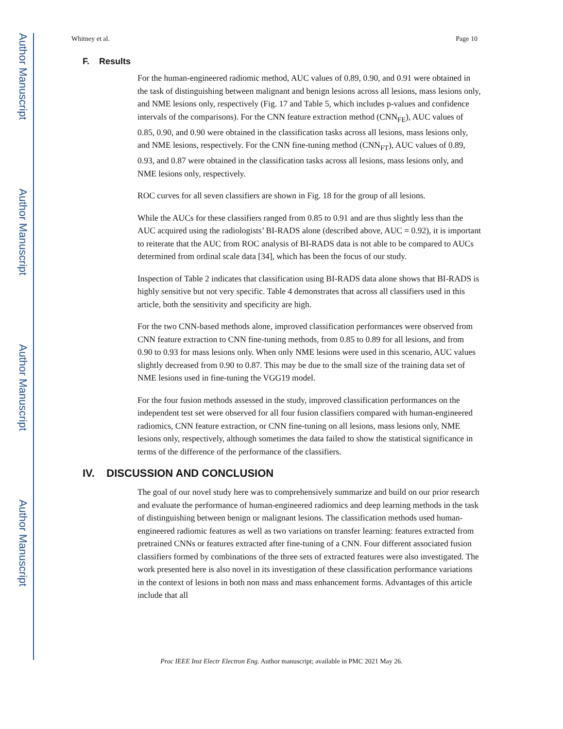Author Manuscript
Author Manuscript
Author Manuscript
Author Manuscript
Whitney et al. Page 10
F. Results
For the human-engineered radiomic method, AUC values of 0.89, 0.90, and 0.91 were obtained in the task of distinguishing between malignant and benign lesions across all lesions, mass lesions only, and NME lesions only, respectively (Fig. 17 and Table 5, which includes p-values and confidence intervals of the comparisons). For the CNN feature extraction method (CNN<sub>FE</sub>), AUC values of 0.85, 0.90, and 0.90 were obtained in the classification tasks across all lesions, mass lesions only, and NME lesions, respectively. For the CNN fine-tuning method (CNN<sub>FT</sub>), AUC values of 0.89, 0.93, and 0.87 were obtained in the classification tasks across all lesions, mass lesions only, and NME lesions only, respectively.
ROC curves for all seven classifiers are shown in Fig. 18 for the group of all lesions.
While the AUCs for these classifiers ranged from 0.85 to 0.91 and are thus slightly less than the AUC acquired using the radiologists’ BI-RADS alone (described above, AUC = 0.92), it is important to reiterate that the AUC from ROC analysis of BI-RADS data is not able to be compared to AUCs determined from ordinal scale data [34], which has been the focus of our study.
Inspection of Table 2 indicates that classification using BI-RADS data alone shows that BI-RADS is highly sensitive but not very specific. Table 4 demonstrates that across all classifiers used in this article, both the sensitivity and specificity are high.
For the two CNN-based methods alone, improved classification performances were observed from CNN feature extraction to CNN fine-tuning methods, from 0.85 to 0.89 for all lesions, and from 0.90 to 0.93 for mass lesions only. When only NME lesions were used in this scenario, AUC values slightly decreased from 0.90 to 0.87. This may be due to the small size of the training data set of NME lesions used in fine-tuning the VGG19 model.
For the four fusion methods assessed in the study, improved classification performances on the independent test set were observed for all four fusion classifiers compared with human-engineered radiomics, CNN feature extraction, or CNN fine-tuning on all lesions, mass lesions only, NME lesions only, respectively, although sometimes the data failed to show the statistical significance in terms of the difference of the performance of the classifiers.
IV. DISCUSSION AND CONCLUSION
The goal of our novel study here was to comprehensively summarize and build on our prior research and evaluate the performance of human-engineered radiomics and deep learning methods in the task of distinguishing between benign or malignant lesions. The classification methods used human-engineered radiomic features as well as two variations on transfer learning: features extracted from pretrained CNNs or features extracted after fine-tuning of a CNN. Four different associated fusion classifiers formed by combinations of the three sets of extracted features were also investigated. The work presented here is also novel in its investigation of these classification performance variations in the context of lesions in both non mass and mass enhancement forms. Advantages of this article include that all
Proc IEEE Inst Electr Electron Eng. Author manuscript; available in PMC 2021 May 26.